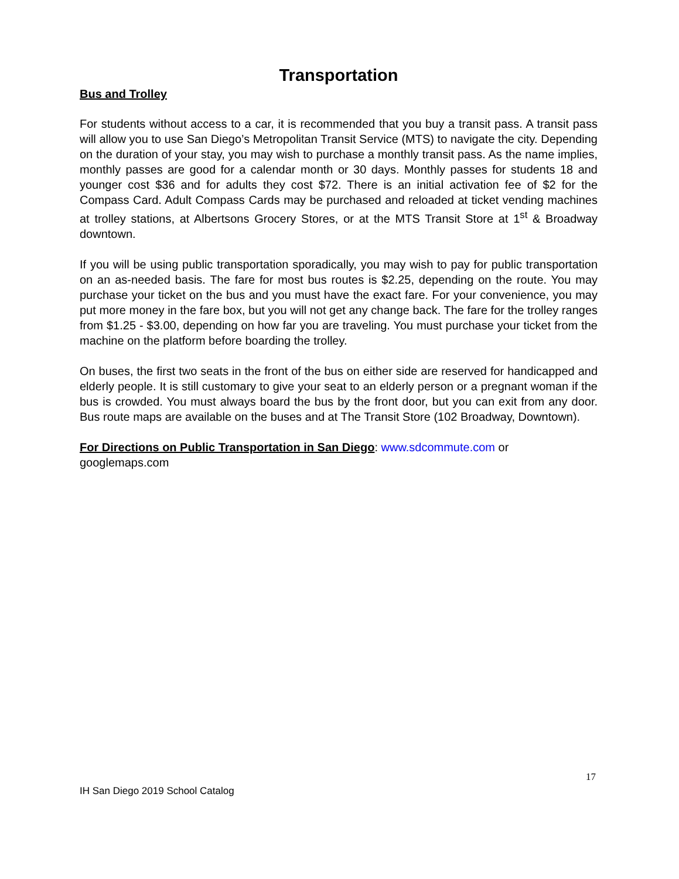Transportation
Bus and Trolley
For students without access to a car, it is recommended that you buy a transit pass. A transit pass will allow you to use San Diego’s Metropolitan Transit Service (MTS) to navigate the city. Depending on the duration of your stay, you may wish to purchase a monthly transit pass. As the name implies, monthly passes are good for a calendar month or 30 days. Monthly passes for students 18 and younger cost $36 and for adults they cost $72. There is an initial activation fee of $2 for the Compass Card. Adult Compass Cards may be purchased and reloaded at ticket vending machines at trolley stations, at Albertsons Grocery Stores, or at the MTS Transit Store at 1<sup>st</sup> & Broadway downtown.
If you will be using public transportation sporadically, you may wish to pay for public transportation on an as-needed basis. The fare for most bus routes is $2.25, depending on the route. You may purchase your ticket on the bus and you must have the exact fare. For your convenience, you may put more money in the fare box, but you will not get any change back. The fare for the trolley ranges from $1.25 - $3.00, depending on how far you are traveling. You must purchase your ticket from the machine on the platform before boarding the trolley.
On buses, the first two seats in the front of the bus on either side are reserved for handicapped and elderly people. It is still customary to give your seat to an elderly person or a pregnant woman if the bus is crowded. You must always board the bus by the front door, but you can exit from any door. Bus route maps are available on the buses and at The Transit Store (102 Broadway, Downtown).
For Directions on Public Transportation in San Diego: www.sdcommute.com or googlemaps.com
17
IH San Diego 2019 School Catalog